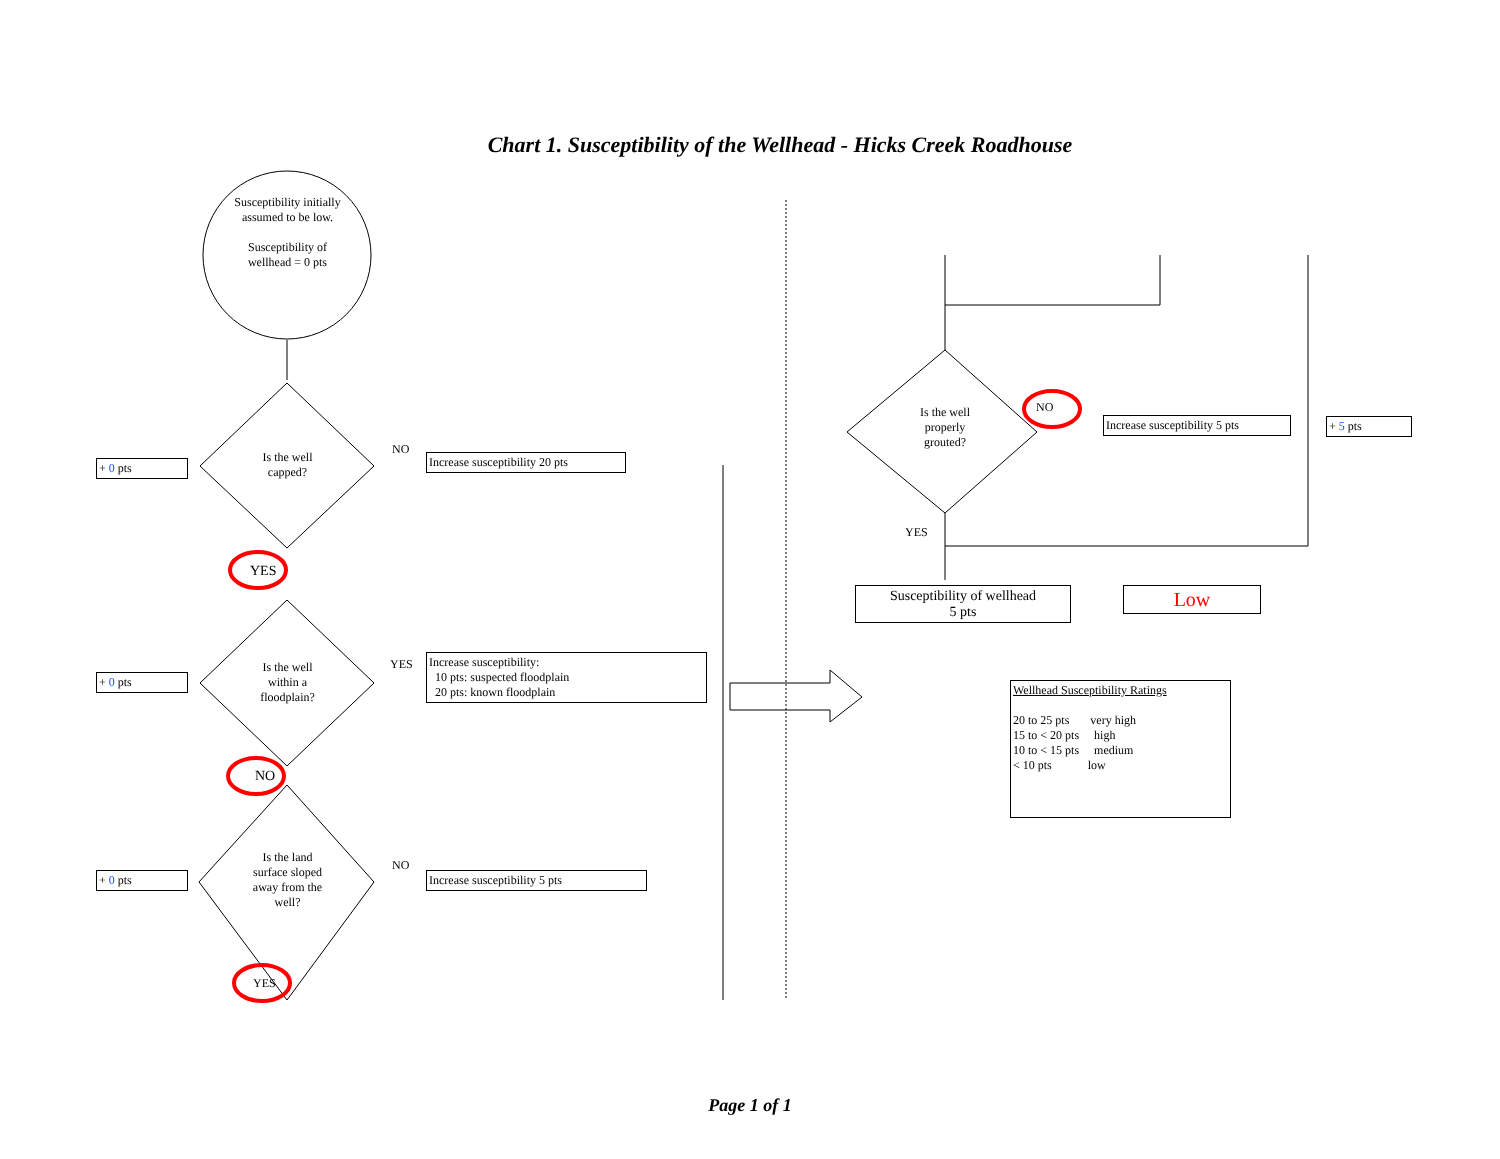Chart 1. Susceptibility of the Wellhead - Hicks Creek Roadhouse
Susceptibility initially assumed to be low.
Susceptibility of wellhead = 0 pts
+ 0 pts
Is the well capped?
NO
Increase susceptibility 20 pts
YES
+ 0 pts
Is the well within a floodplain?
YES
Increase susceptibility:
10 pts: suspected floodplain
20 pts: known floodplain
NO
+ 0 pts
Is the land surface sloped away from the well?
NO
Increase susceptibility 5 pts
YES
Is the well properly grouted?
NO
Increase susceptibility 5 pts
+ 5 pts
YES
Susceptibility of wellhead
5 pts
Low
Wellhead Susceptibility Ratings
20 to 25 pts very high
15 to < 20 pts high
10 to < 15 pts medium
< 10 pts low
Page 1 of 1